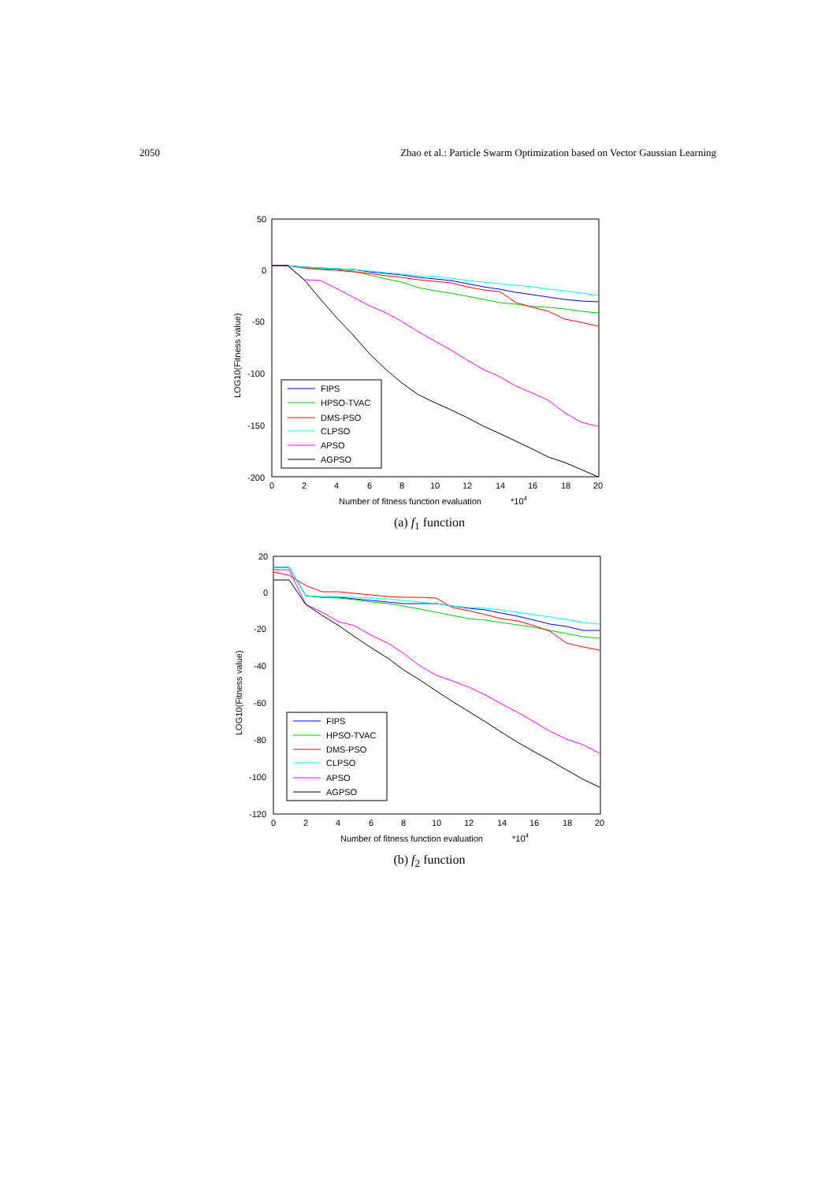2050 Zhao et al.: Particle Swarm Optimization based on Vector Gaussian Learning
50
0
-50
-100
-150
-200
0
2
4
6
8
10
12
14
16
18
20
Number of fitness function evaluation
*104
LOG10(Fitness value)
FIPS
HPSO-TVAC
DMS-PSO
CLPSO
APSO
AGPSO
(a) f<sub>1</sub> function
20
0
-20
-40
-60
-80
-100
-120
0
2
4
6
8
10
12
14
16
18
20
Number of fitness function evaluation
*104
LOG10(Fitness value)
FIPS
HPSO-TVAC
DMS-PSO
CLPSO
APSO
AGPSO
(b) f<sub>2</sub> function